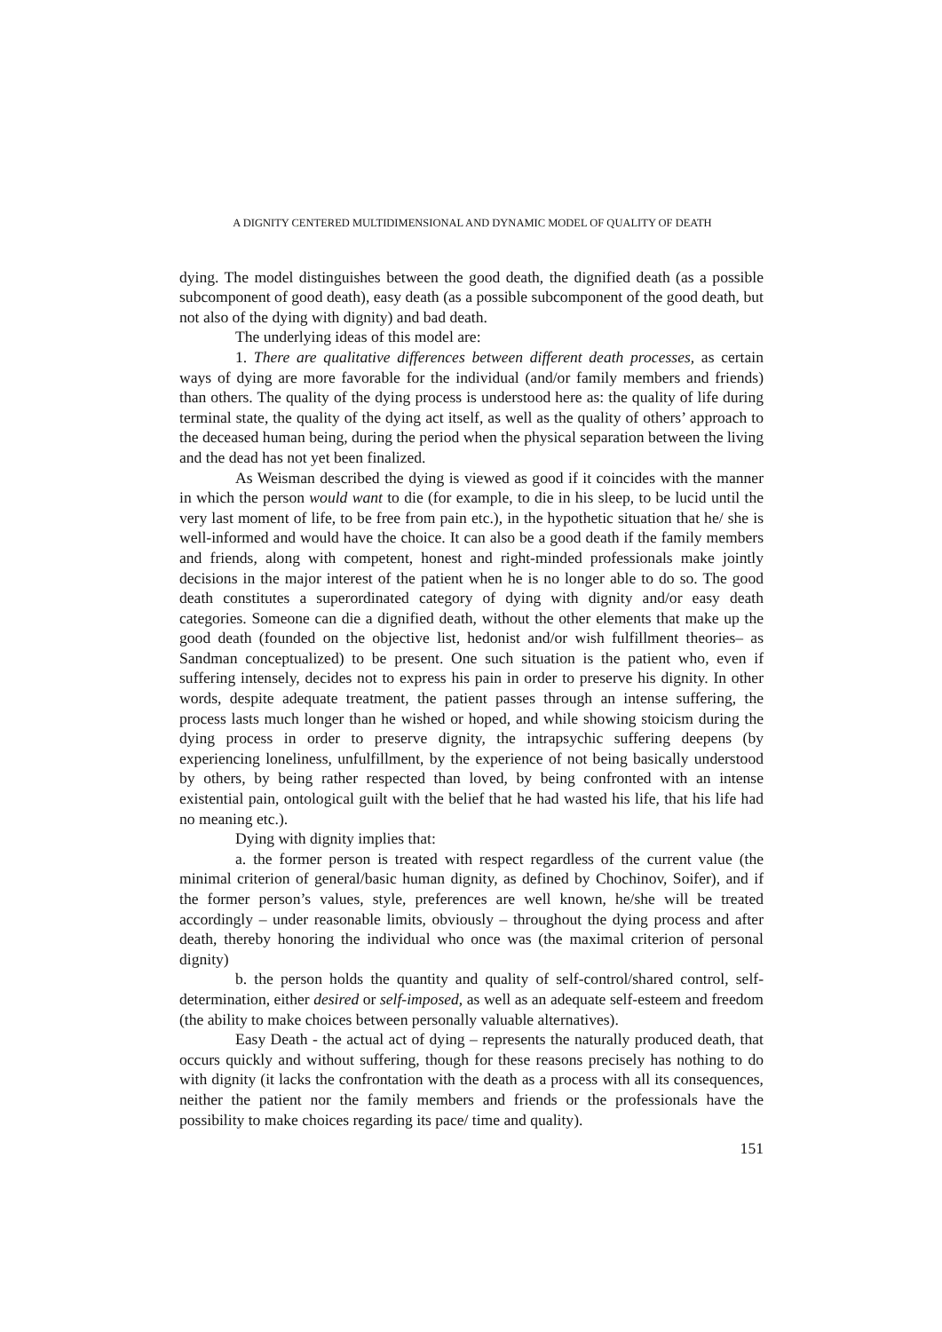A DIGNITY CENTERED MULTIDIMENSIONAL AND DYNAMIC MODEL OF QUALITY OF DEATH
dying. The model distinguishes between the good death, the dignified death (as a possible subcomponent of good death), easy death (as a possible subcomponent of the good death, but not also of the dying with dignity) and bad death.
The underlying ideas of this model are:
1. There are qualitative differences between different death processes, as certain ways of dying are more favorable for the individual (and/or family members and friends) than others. The quality of the dying process is understood here as: the quality of life during terminal state, the quality of the dying act itself, as well as the quality of others’ approach to the deceased human being, during the period when the physical separation between the living and the dead has not yet been finalized.
As Weisman described the dying is viewed as good if it coincides with the manner in which the person would want to die (for example, to die in his sleep, to be lucid until the very last moment of life, to be free from pain etc.), in the hypothetic situation that he/ she is well-informed and would have the choice. It can also be a good death if the family members and friends, along with competent, honest and right-minded professionals make jointly decisions in the major interest of the patient when he is no longer able to do so. The good death constitutes a superordinated category of dying with dignity and/or easy death categories. Someone can die a dignified death, without the other elements that make up the good death (founded on the objective list, hedonist and/or wish fulfillment theories– as Sandman conceptualized) to be present. One such situation is the patient who, even if suffering intensely, decides not to express his pain in order to preserve his dignity. In other words, despite adequate treatment, the patient passes through an intense suffering, the process lasts much longer than he wished or hoped, and while showing stoicism during the dying process in order to preserve dignity, the intrapsychic suffering deepens (by experiencing loneliness, unfulfillment, by the experience of not being basically understood by others, by being rather respected than loved, by being confronted with an intense existential pain, ontological guilt with the belief that he had wasted his life, that his life had no meaning etc.).
Dying with dignity implies that:
a. the former person is treated with respect regardless of the current value (the minimal criterion of general/basic human dignity, as defined by Chochinov, Soifer), and if the former person’s values, style, preferences are well known, he/she will be treated accordingly – under reasonable limits, obviously – throughout the dying process and after death, thereby honoring the individual who once was (the maximal criterion of personal dignity)
b. the person holds the quantity and quality of self-control/shared control, self-determination, either desired or self-imposed, as well as an adequate self-esteem and freedom (the ability to make choices between personally valuable alternatives).
Easy Death - the actual act of dying – represents the naturally produced death, that occurs quickly and without suffering, though for these reasons precisely has nothing to do with dignity (it lacks the confrontation with the death as a process with all its consequences, neither the patient nor the family members and friends or the professionals have the possibility to make choices regarding its pace/ time and quality).
151